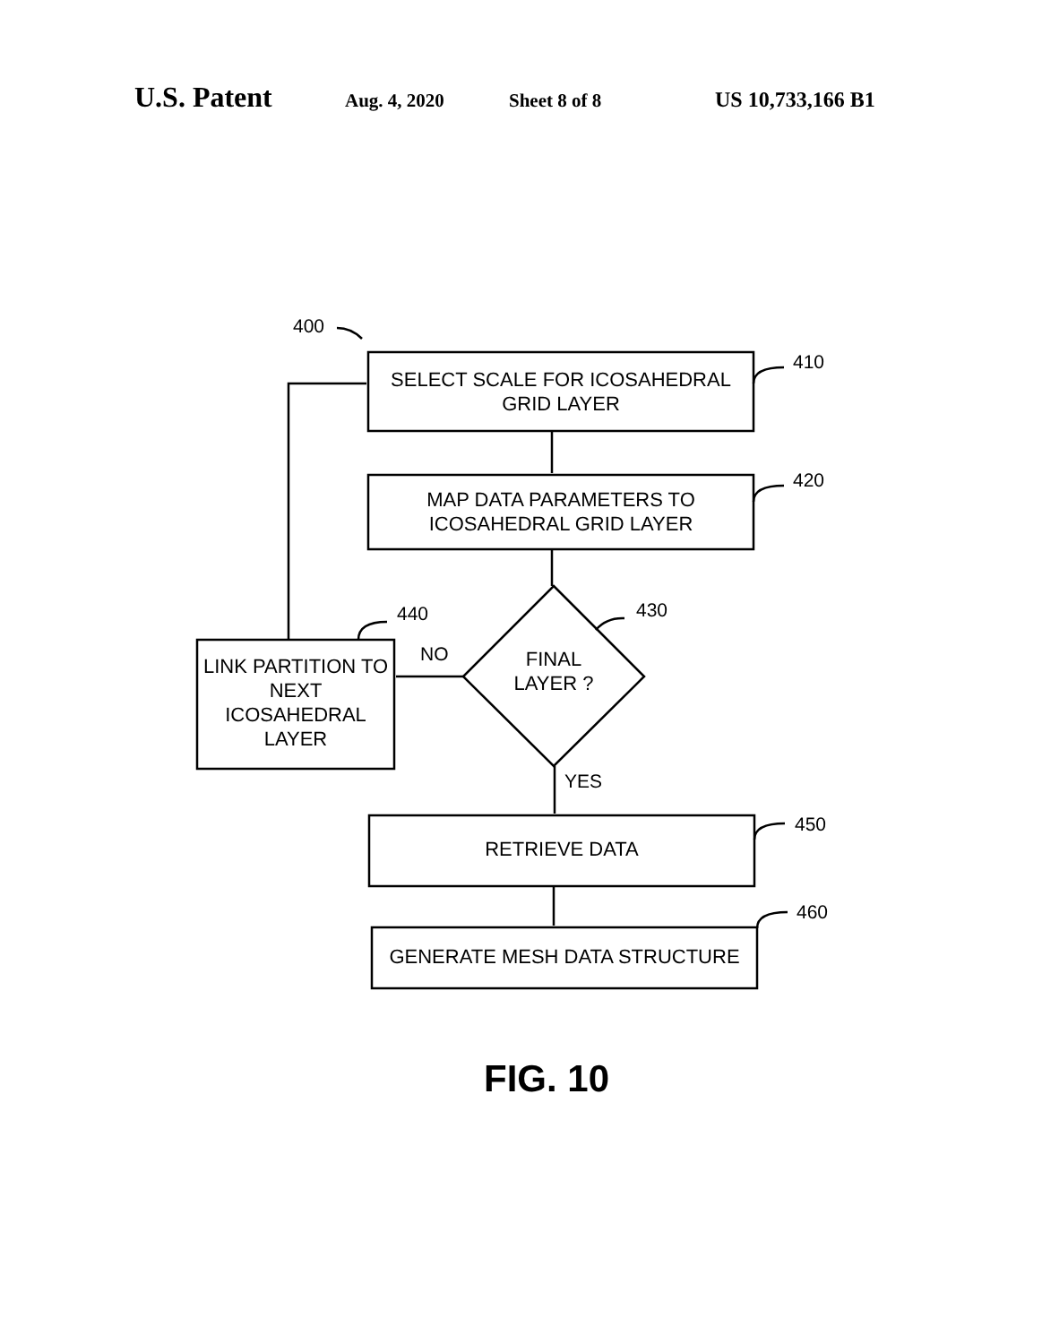U.S. Patent Aug. 4, 2020 Sheet 8 of 8 US 10,733,166 B1
400
SELECT SCALE FOR ICOSAHEDRAL GRID LAYER
410
MAP DATA PARAMETERS TO ICOSAHEDRAL GRID LAYER
420
430
440
NO
FINAL LAYER ?
LINK PARTITION TO NEXT ICOSAHEDRAL LAYER
YES
RETRIEVE DATA
450
GENERATE MESH DATA STRUCTURE
460
FIG. 10